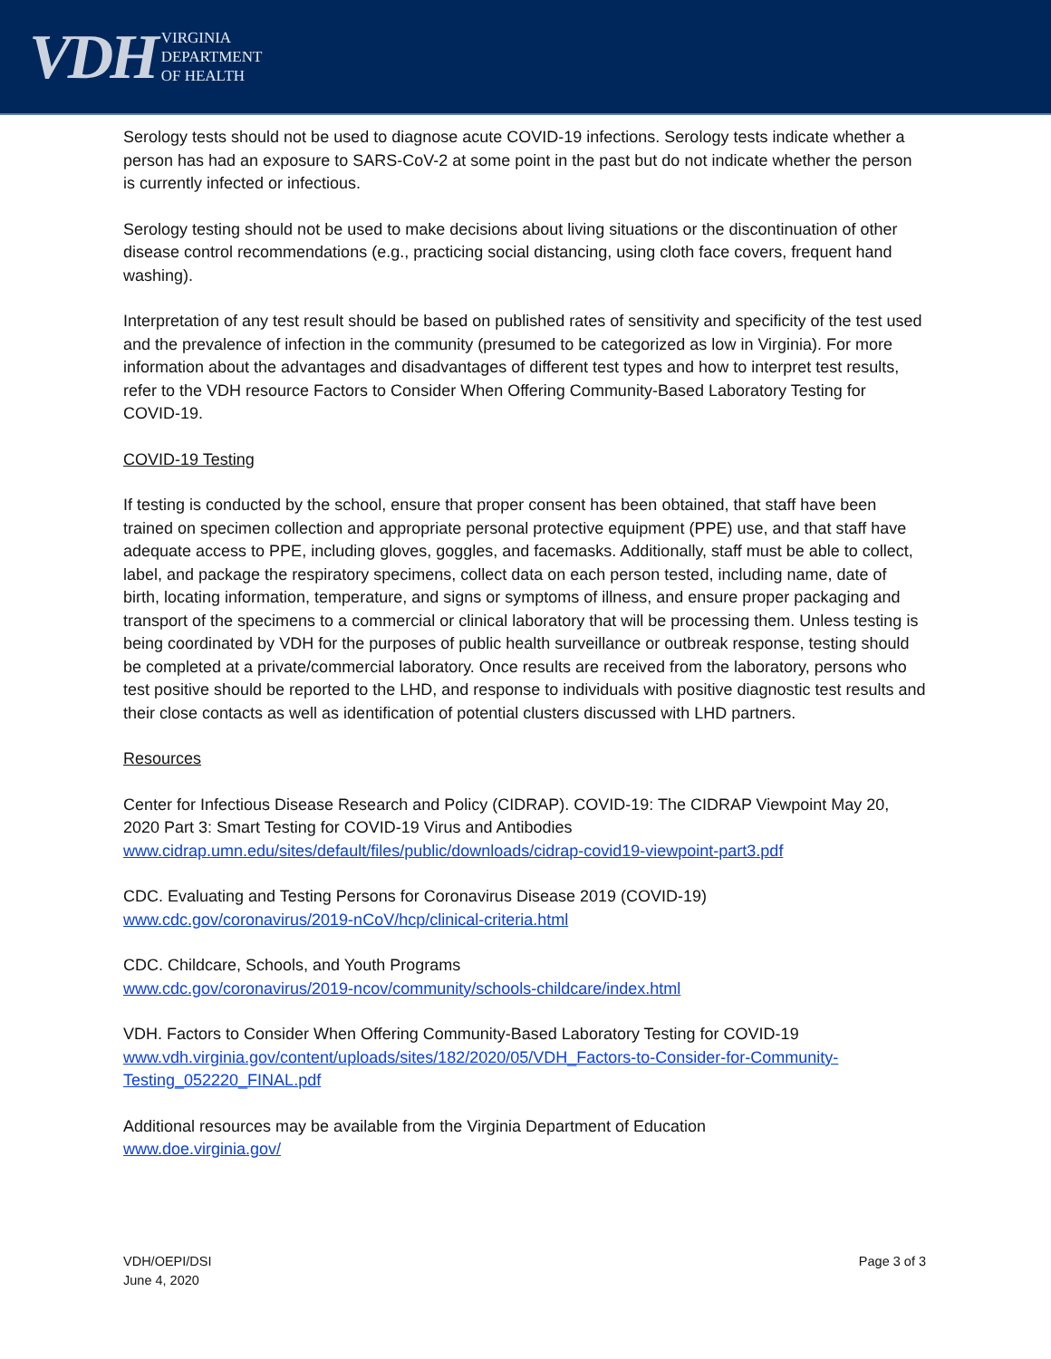VDH
VIRGINIA
DEPARTMENT
OF HEALTH
Serology tests should not be used to diagnose acute COVID-19 infections. Serology tests indicate whether a person has had an exposure to SARS-CoV-2 at some point in the past but do not indicate whether the person is currently infected or infectious.
Serology testing should not be used to make decisions about living situations or the discontinuation of other disease control recommendations (e.g., practicing social distancing, using cloth face covers, frequent hand washing).
Interpretation of any test result should be based on published rates of sensitivity and specificity of the test used and the prevalence of infection in the community (presumed to be categorized as low in Virginia). For more information about the advantages and disadvantages of different test types and how to interpret test results, refer to the VDH resource Factors to Consider When Offering Community-Based Laboratory Testing for COVID-19.
COVID-19 Testing
If testing is conducted by the school, ensure that proper consent has been obtained, that staff have been trained on specimen collection and appropriate personal protective equipment (PPE) use, and that staff have adequate access to PPE, including gloves, goggles, and facemasks. Additionally, staff must be able to collect, label, and package the respiratory specimens, collect data on each person tested, including name, date of birth, locating information, temperature, and signs or symptoms of illness, and ensure proper packaging and transport of the specimens to a commercial or clinical laboratory that will be processing them. Unless testing is being coordinated by VDH for the purposes of public health surveillance or outbreak response, testing should be completed at a private/commercial laboratory. Once results are received from the laboratory, persons who test positive should be reported to the LHD, and response to individuals with positive diagnostic test results and their close contacts as well as identification of potential clusters discussed with LHD partners.
Resources
Center for Infectious Disease Research and Policy (CIDRAP). COVID-19: The CIDRAP Viewpoint May 20, 2020 Part 3: Smart Testing for COVID-19 Virus and Antibodies
www.cidrap.umn.edu/sites/default/files/public/downloads/cidrap-covid19-viewpoint-part3.pdf
CDC. Evaluating and Testing Persons for Coronavirus Disease 2019 (COVID-19)
www.cdc.gov/coronavirus/2019-nCoV/hcp/clinical-criteria.html
CDC. Childcare, Schools, and Youth Programs
www.cdc.gov/coronavirus/2019-ncov/community/schools-childcare/index.html
VDH. Factors to Consider When Offering Community-Based Laboratory Testing for COVID-19
www.vdh.virginia.gov/content/uploads/sites/182/2020/05/VDH_Factors-to-Consider-for-Community-Testing_052220_FINAL.pdf
Additional resources may be available from the Virginia Department of Education
www.doe.virginia.gov/
VDH/OEPI/DSI
June 4, 2020
Page 3 of 3